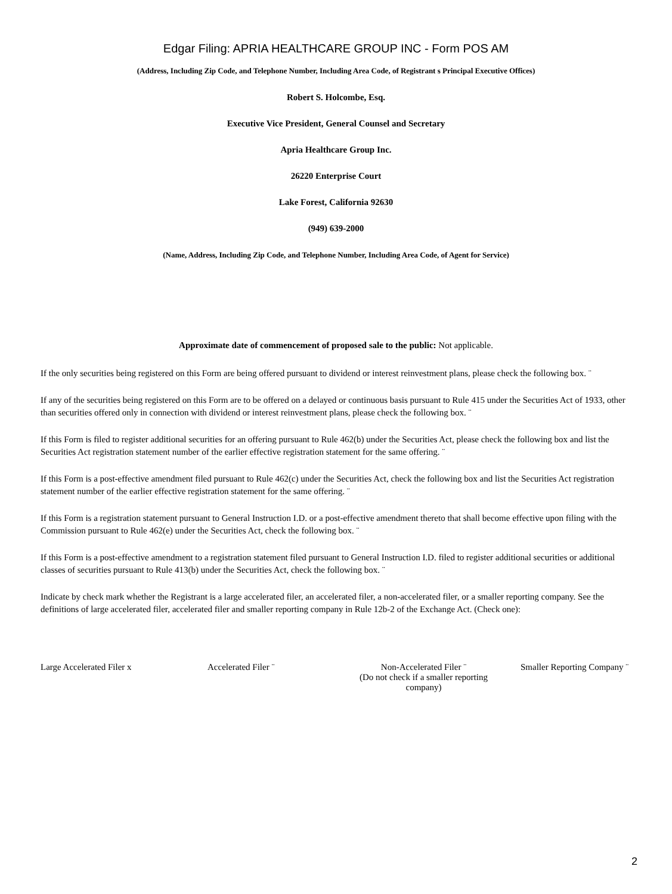Edgar Filing: APRIA HEALTHCARE GROUP INC - Form POS AM
(Address, Including Zip Code, and Telephone Number, Including Area Code, of Registrant s Principal Executive Offices)
Robert S. Holcombe, Esq.
Executive Vice President, General Counsel and Secretary
Apria Healthcare Group Inc.
26220 Enterprise Court
Lake Forest, California 92630
(949) 639-2000
(Name, Address, Including Zip Code, and Telephone Number, Including Area Code, of Agent for Service)
Approximate date of commencement of proposed sale to the public: Not applicable.
If the only securities being registered on this Form are being offered pursuant to dividend or interest reinvestment plans, please check the following box. ¨
If any of the securities being registered on this Form are to be offered on a delayed or continuous basis pursuant to Rule 415 under the Securities Act of 1933, other than securities offered only in connection with dividend or interest reinvestment plans, please check the following box. ¨
If this Form is filed to register additional securities for an offering pursuant to Rule 462(b) under the Securities Act, please check the following box and list the Securities Act registration statement number of the earlier effective registration statement for the same offering. ¨
If this Form is a post-effective amendment filed pursuant to Rule 462(c) under the Securities Act, check the following box and list the Securities Act registration statement number of the earlier effective registration statement for the same offering. ¨
If this Form is a registration statement pursuant to General Instruction I.D. or a post-effective amendment thereto that shall become effective upon filing with the Commission pursuant to Rule 462(e) under the Securities Act, check the following box. ¨
If this Form is a post-effective amendment to a registration statement filed pursuant to General Instruction I.D. filed to register additional securities or additional classes of securities pursuant to Rule 413(b) under the Securities Act, check the following box. ¨
Indicate by check mark whether the Registrant is a large accelerated filer, an accelerated filer, a non-accelerated filer, or a smaller reporting company. See the definitions of large accelerated filer, accelerated filer and smaller reporting company in Rule 12b-2 of the Exchange Act. (Check one):
Large Accelerated Filer x Accelerated Filer ¨ Non-Accelerated Filer ¨
(Do not check if a smaller reporting company)
Smaller Reporting Company ¨
2